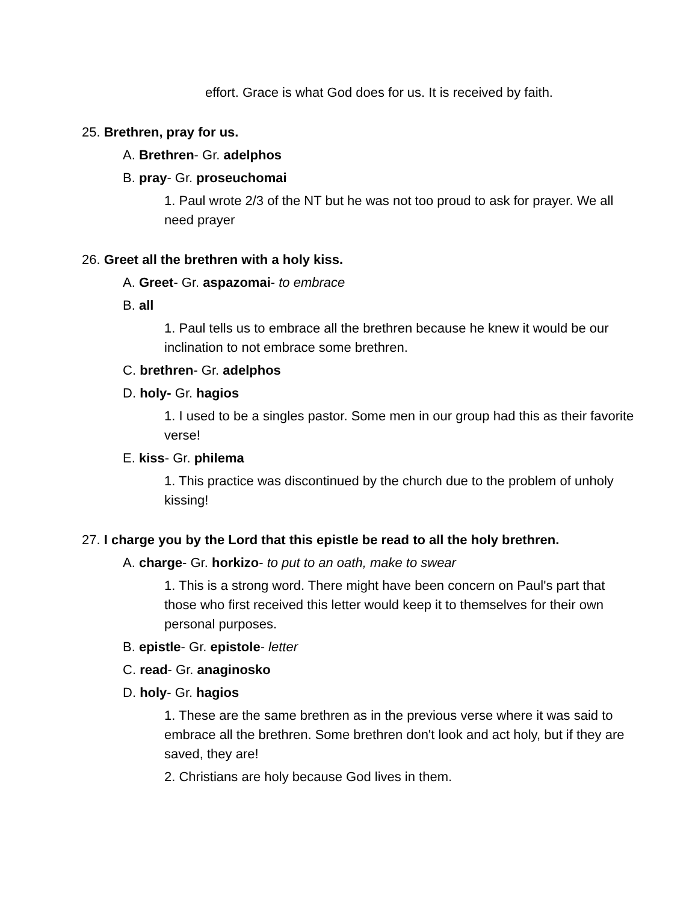effort. Grace is what God does for us. It is received by faith.
25. Brethren, pray for us.
A. Brethren- Gr. adelphos
B. pray- Gr. proseuchomai
1. Paul wrote 2/3 of the NT but he was not too proud to ask for prayer. We all need prayer
26. Greet all the brethren with a holy kiss.
A. Greet- Gr. aspazomai- to embrace
B. all
1. Paul tells us to embrace all the brethren because he knew it would be our inclination to not embrace some brethren.
C. brethren- Gr. adelphos
D. holy- Gr. hagios
1. I used to be a singles pastor. Some men in our group had this as their favorite verse!
E. kiss- Gr. philema
1. This practice was discontinued by the church due to the problem of unholy kissing!
27. I charge you by the Lord that this epistle be read to all the holy brethren.
A. charge- Gr. horkizo- to put to an oath, make to swear
1. This is a strong word. There might have been concern on Paul's part that those who first received this letter would keep it to themselves for their own personal purposes.
B. epistle- Gr. epistole- letter
C. read- Gr. anaginosko
D. holy- Gr. hagios
1. These are the same brethren as in the previous verse where it was said to embrace all the brethren. Some brethren don't look and act holy, but if they are saved, they are!
2. Christians are holy because God lives in them.